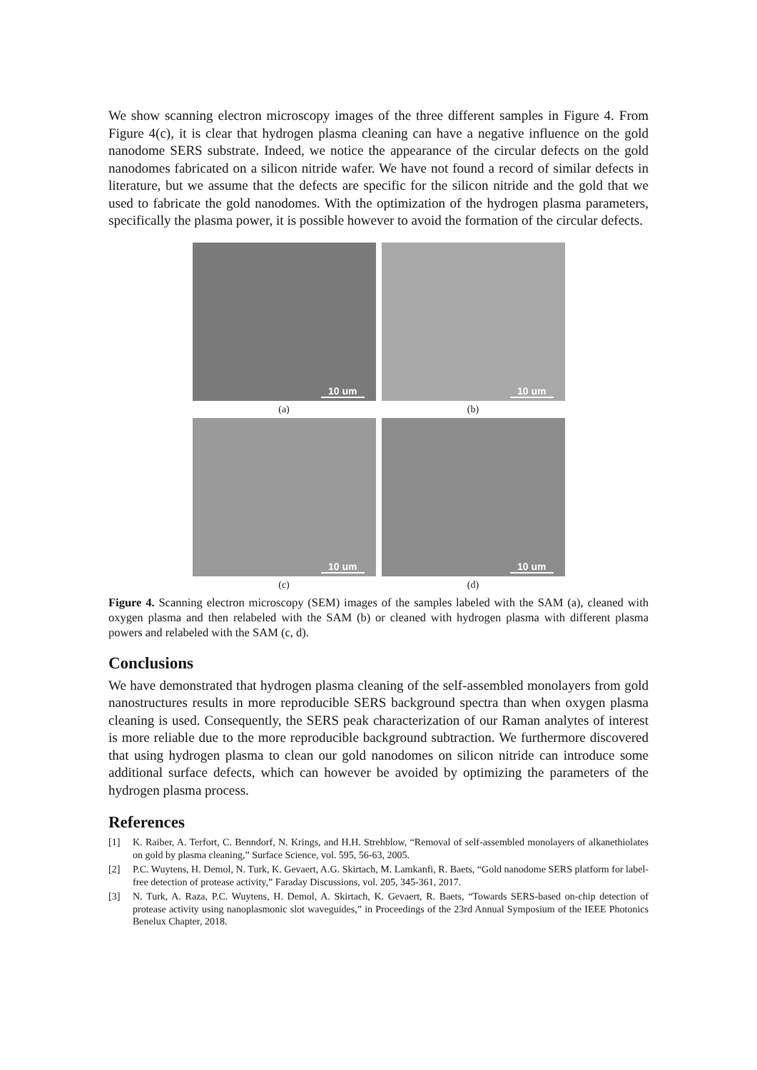We show scanning electron microscopy images of the three different samples in Figure 4. From Figure 4(c), it is clear that hydrogen plasma cleaning can have a negative influence on the gold nanodome SERS substrate. Indeed, we notice the appearance of the circular defects on the gold nanodomes fabricated on a silicon nitride wafer. We have not found a record of similar defects in literature, but we assume that the defects are specific for the silicon nitride and the gold that we used to fabricate the gold nanodomes. With the optimization of the hydrogen plasma parameters, specifically the plasma power, it is possible however to avoid the formation of the circular defects.
10 um
10 um
(a)
(b)
10 um
10 um
(c)
(d)
Figure 4. Scanning electron microscopy (SEM) images of the samples labeled with the SAM (a), cleaned with oxygen plasma and then relabeled with the SAM (b) or cleaned with hydrogen plasma with different plasma powers and relabeled with the SAM (c, d).
Conclusions
We have demonstrated that hydrogen plasma cleaning of the self-assembled monolayers from gold nanostructures results in more reproducible SERS background spectra than when oxygen plasma cleaning is used. Consequently, the SERS peak characterization of our Raman analytes of interest is more reliable due to the more reproducible background subtraction. We furthermore discovered that using hydrogen plasma to clean our gold nanodomes on silicon nitride can introduce some additional surface defects, which can however be avoided by optimizing the parameters of the hydrogen plasma process.
References
[1] K. Raiber, A. Terfort, C. Benndorf, N. Krings, and H.H. Strehblow, “Removal of self-assembled monolayers of alkanethiolates on gold by plasma cleaning,” Surface Science, vol. 595, 56-63, 2005.
[2] P.C. Wuytens, H. Demol, N. Turk, K. Gevaert, A.G. Skirtach, M. Lamkanfi, R. Baets, “Gold nanodome SERS platform for label-free detection of protease activity,” Faraday Discussions, vol. 205, 345-361, 2017.
[3] N. Turk, A. Raza, P.C. Wuytens, H. Demol, A. Skirtach, K. Gevaert, R. Baets, “Towards SERS-based on-chip detection of protease activity using nanoplasmonic slot waveguides,” in Proceedings of the 23rd Annual Symposium of the IEEE Photonics Benelux Chapter, 2018.